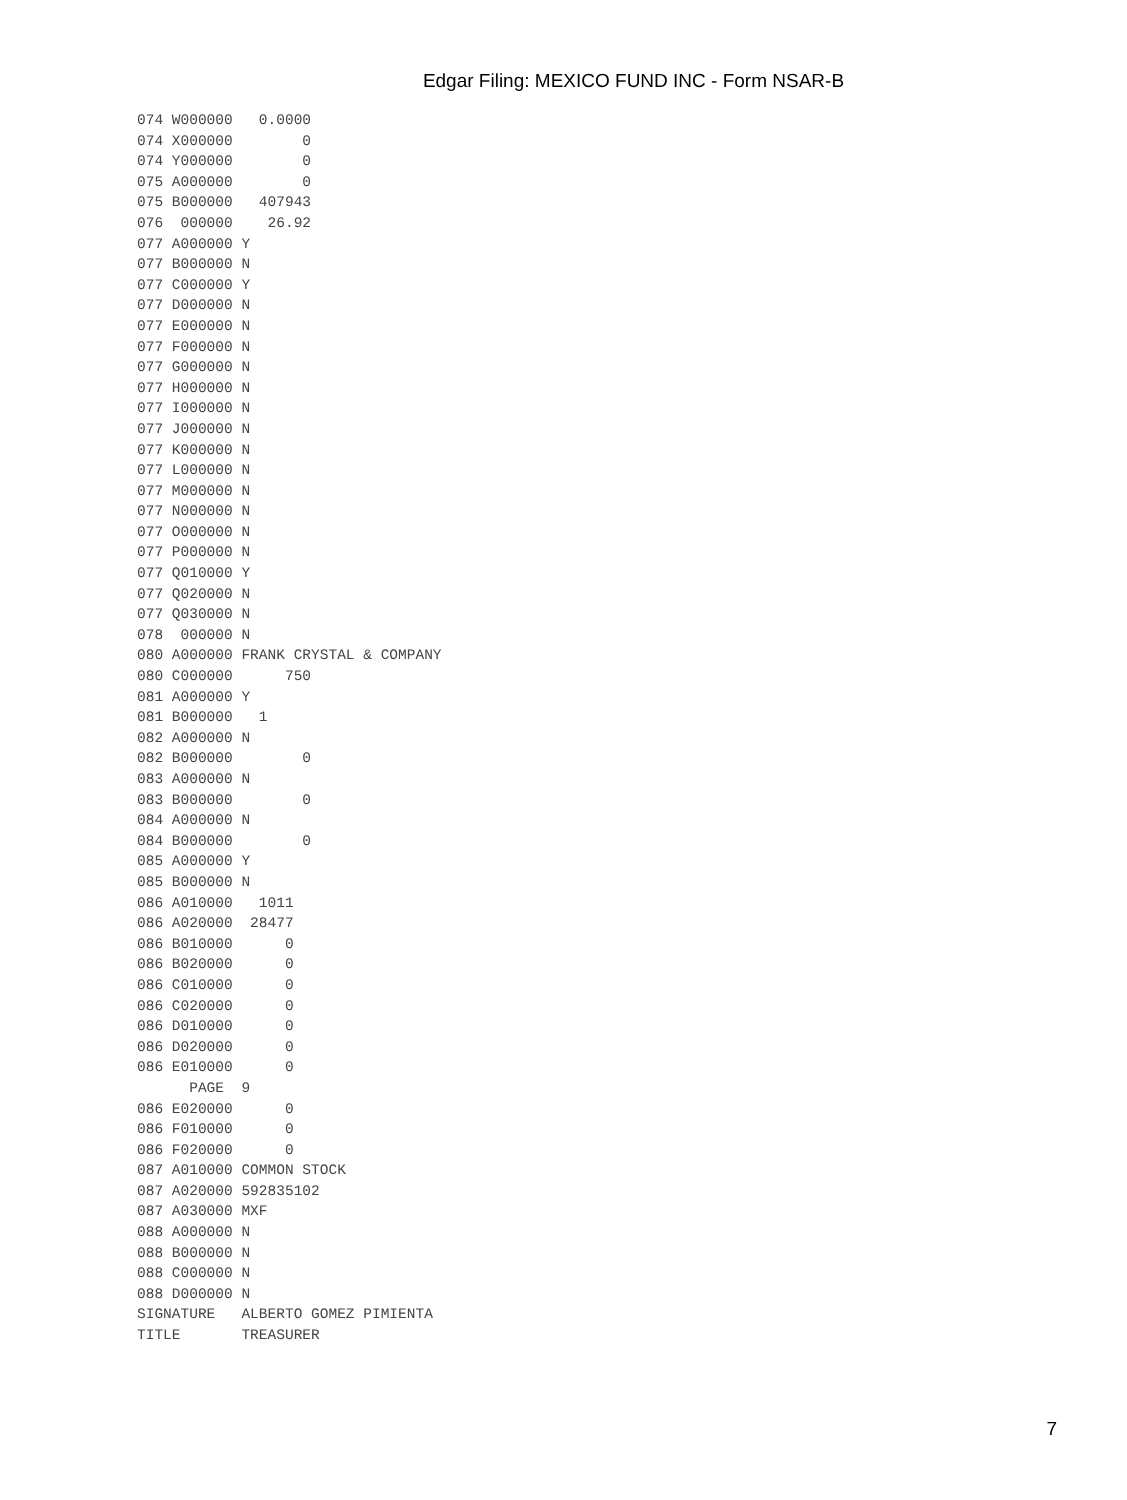Edgar Filing: MEXICO FUND INC - Form NSAR-B
074 W000000   0.0000
074 X000000        0
074 Y000000        0
075 A000000        0
075 B000000   407943
076  000000    26.92
077 A000000 Y
077 B000000 N
077 C000000 Y
077 D000000 N
077 E000000 N
077 F000000 N
077 G000000 N
077 H000000 N
077 I000000 N
077 J000000 N
077 K000000 N
077 L000000 N
077 M000000 N
077 N000000 N
077 O000000 N
077 P000000 N
077 Q010000 Y
077 Q020000 N
077 Q030000 N
078  000000 N
080 A000000 FRANK CRYSTAL & COMPANY
080 C000000      750
081 A000000 Y
081 B000000   1
082 A000000 N
082 B000000        0
083 A000000 N
083 B000000        0
084 A000000 N
084 B000000        0
085 A000000 Y
085 B000000 N
086 A010000   1011
086 A020000  28477
086 B010000      0
086 B020000      0
086 C010000      0
086 C020000      0
086 D010000      0
086 D020000      0
086 E010000      0
      PAGE  9
086 E020000      0
086 F010000      0
086 F020000      0
087 A010000 COMMON STOCK
087 A020000 592835102
087 A030000 MXF
088 A000000 N
088 B000000 N
088 C000000 N
088 D000000 N
SIGNATURE   ALBERTO GOMEZ PIMIENTA
TITLE       TREASURER
7